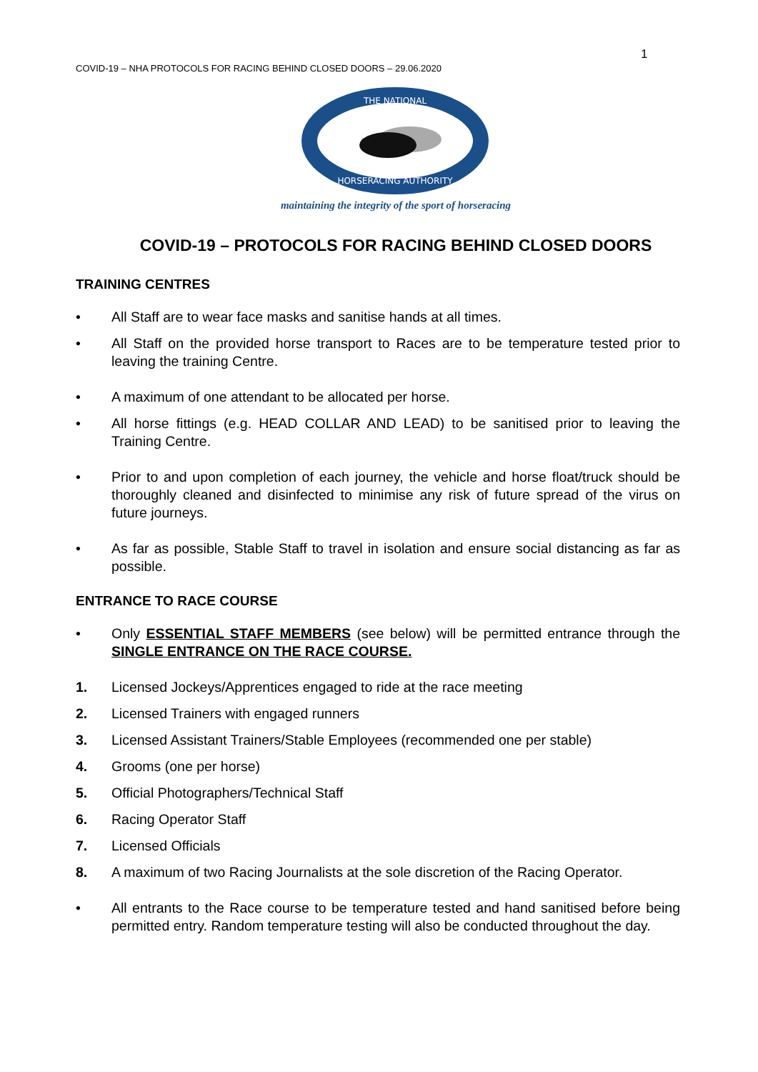1
COVID-19 – NHA PROTOCOLS FOR RACING BEHIND CLOSED DOORS – 29.06.2020
THE NATIONAL
HORSERACING AUTHORITY
maintaining the integrity of the sport of horseracing
COVID-19 – PROTOCOLS FOR RACING BEHIND CLOSED DOORS
TRAINING CENTRES
• All Staff are to wear face masks and sanitise hands at all times.
• All Staff on the provided horse transport to Races are to be temperature tested prior to leaving the training Centre.
• A maximum of one attendant to be allocated per horse.
• All horse fittings (e.g. HEAD COLLAR AND LEAD) to be sanitised prior to leaving the Training Centre.
• Prior to and upon completion of each journey, the vehicle and horse float/truck should be thoroughly cleaned and disinfected to minimise any risk of future spread of the virus on future journeys.
• As far as possible, Stable Staff to travel in isolation and ensure social distancing as far as possible.
ENTRANCE TO RACE COURSE
• Only ESSENTIAL STAFF MEMBERS (see below) will be permitted entrance through the SINGLE ENTRANCE ON THE RACE COURSE.
1. Licensed Jockeys/Apprentices engaged to ride at the race meeting
2. Licensed Trainers with engaged runners
3. Licensed Assistant Trainers/Stable Employees (recommended one per stable)
4. Grooms (one per horse)
5. Official Photographers/Technical Staff
6. Racing Operator Staff
7. Licensed Officials
8. A maximum of two Racing Journalists at the sole discretion of the Racing Operator.
• All entrants to the Race course to be temperature tested and hand sanitised before being permitted entry. Random temperature testing will also be conducted throughout the day.